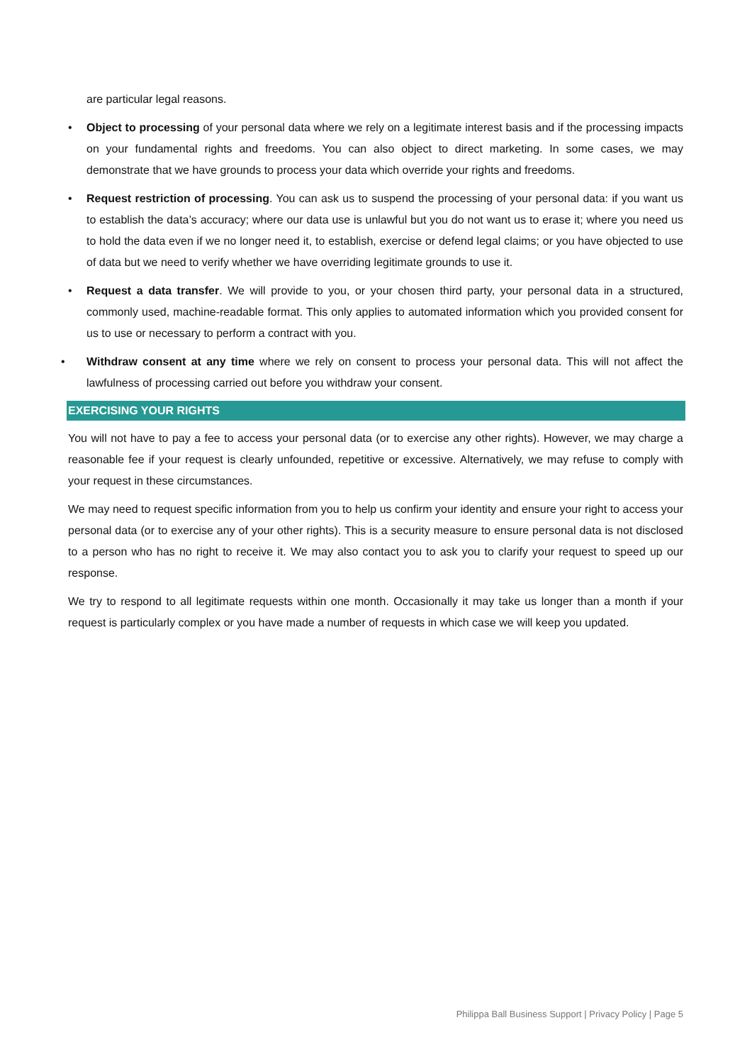are particular legal reasons.
• Object to processing of your personal data where we rely on a legitimate interest basis and if the processing impacts on your fundamental rights and freedoms. You can also object to direct marketing. In some cases, we may demonstrate that we have grounds to process your data which override your rights and freedoms.
• Request restriction of processing. You can ask us to suspend the processing of your personal data: if you want us to establish the data’s accuracy; where our data use is unlawful but you do not want us to erase it; where you need us to hold the data even if we no longer need it, to establish, exercise or defend legal claims; or you have objected to use of data but we need to verify whether we have overriding legitimate grounds to use it.
• Request a data transfer. We will provide to you, or your chosen third party, your personal data in a structured, commonly used, machine-readable format. This only applies to automated information which you provided consent for us to use or necessary to perform a contract with you.
• Withdraw consent at any time where we rely on consent to process your personal data. This will not affect the lawfulness of processing carried out before you withdraw your consent.
EXERCISING YOUR RIGHTS
You will not have to pay a fee to access your personal data (or to exercise any other rights). However, we may charge a reasonable fee if your request is clearly unfounded, repetitive or excessive. Alternatively, we may refuse to comply with your request in these circumstances.
We may need to request specific information from you to help us confirm your identity and ensure your right to access your personal data (or to exercise any of your other rights). This is a security measure to ensure personal data is not disclosed to a person who has no right to receive it. We may also contact you to ask you to clarify your request to speed up our response.
We try to respond to all legitimate requests within one month. Occasionally it may take us longer than a month if your request is particularly complex or you have made a number of requests in which case we will keep you updated.
Philippa Ball Business Support | Privacy Policy | Page 5